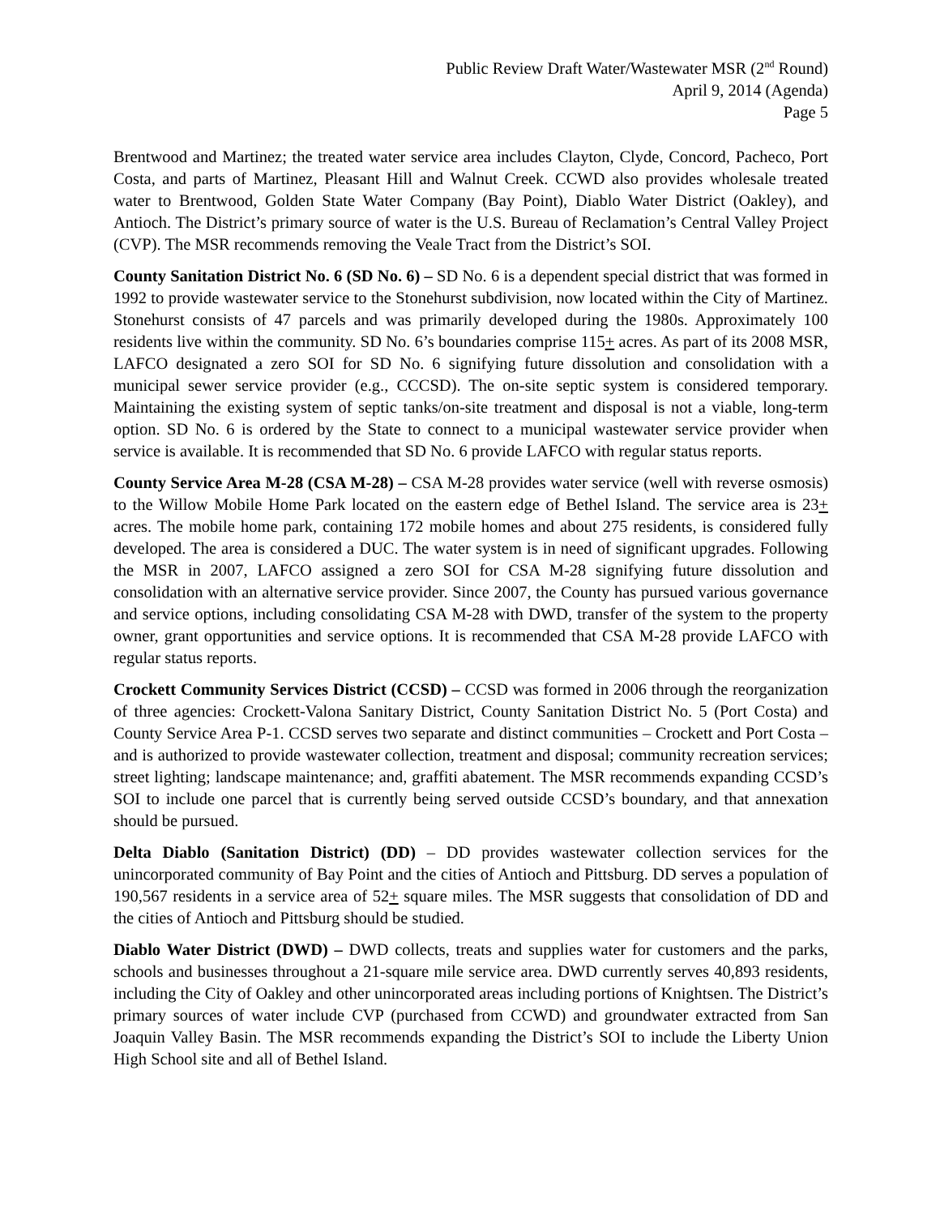Public Review Draft Water/Wastewater MSR (2<sup>nd</sup> Round)
April 9, 2014 (Agenda)
Page 5
Brentwood and Martinez; the treated water service area includes Clayton, Clyde, Concord, Pacheco, Port Costa, and parts of Martinez, Pleasant Hill and Walnut Creek. CCWD also provides wholesale treated water to Brentwood, Golden State Water Company (Bay Point), Diablo Water District (Oakley), and Antioch. The District’s primary source of water is the U.S. Bureau of Reclamation’s Central Valley Project (CVP). The MSR recommends removing the Veale Tract from the District’s SOI.
County Sanitation District No. 6 (SD No. 6) – SD No. 6 is a dependent special district that was formed in 1992 to provide wastewater service to the Stonehurst subdivision, now located within the City of Martinez. Stonehurst consists of 47 parcels and was primarily developed during the 1980s. Approximately 100 residents live within the community. SD No. 6’s boundaries comprise 115+ acres. As part of its 2008 MSR, LAFCO designated a zero SOI for SD No. 6 signifying future dissolution and consolidation with a municipal sewer service provider (e.g., CCCSD). The on-site septic system is considered temporary. Maintaining the existing system of septic tanks/on-site treatment and disposal is not a viable, long-term option. SD No. 6 is ordered by the State to connect to a municipal wastewater service provider when service is available. It is recommended that SD No. 6 provide LAFCO with regular status reports.
County Service Area M-28 (CSA M-28) – CSA M-28 provides water service (well with reverse osmosis) to the Willow Mobile Home Park located on the eastern edge of Bethel Island. The service area is 23+ acres. The mobile home park, containing 172 mobile homes and about 275 residents, is considered fully developed. The area is considered a DUC. The water system is in need of significant upgrades. Following the MSR in 2007, LAFCO assigned a zero SOI for CSA M-28 signifying future dissolution and consolidation with an alternative service provider. Since 2007, the County has pursued various governance and service options, including consolidating CSA M-28 with DWD, transfer of the system to the property owner, grant opportunities and service options. It is recommended that CSA M-28 provide LAFCO with regular status reports.
Crockett Community Services District (CCSD) – CCSD was formed in 2006 through the reorganization of three agencies: Crockett-Valona Sanitary District, County Sanitation District No. 5 (Port Costa) and County Service Area P-1. CCSD serves two separate and distinct communities – Crockett and Port Costa – and is authorized to provide wastewater collection, treatment and disposal; community recreation services; street lighting; landscape maintenance; and, graffiti abatement. The MSR recommends expanding CCSD’s SOI to include one parcel that is currently being served outside CCSD’s boundary, and that annexation should be pursued.
Delta Diablo (Sanitation District) (DD) – DD provides wastewater collection services for the unincorporated community of Bay Point and the cities of Antioch and Pittsburg. DD serves a population of 190,567 residents in a service area of 52+ square miles. The MSR suggests that consolidation of DD and the cities of Antioch and Pittsburg should be studied.
Diablo Water District (DWD) – DWD collects, treats and supplies water for customers and the parks, schools and businesses throughout a 21-square mile service area. DWD currently serves 40,893 residents, including the City of Oakley and other unincorporated areas including portions of Knightsen. The District’s primary sources of water include CVP (purchased from CCWD) and groundwater extracted from San Joaquin Valley Basin. The MSR recommends expanding the District’s SOI to include the Liberty Union High School site and all of Bethel Island.